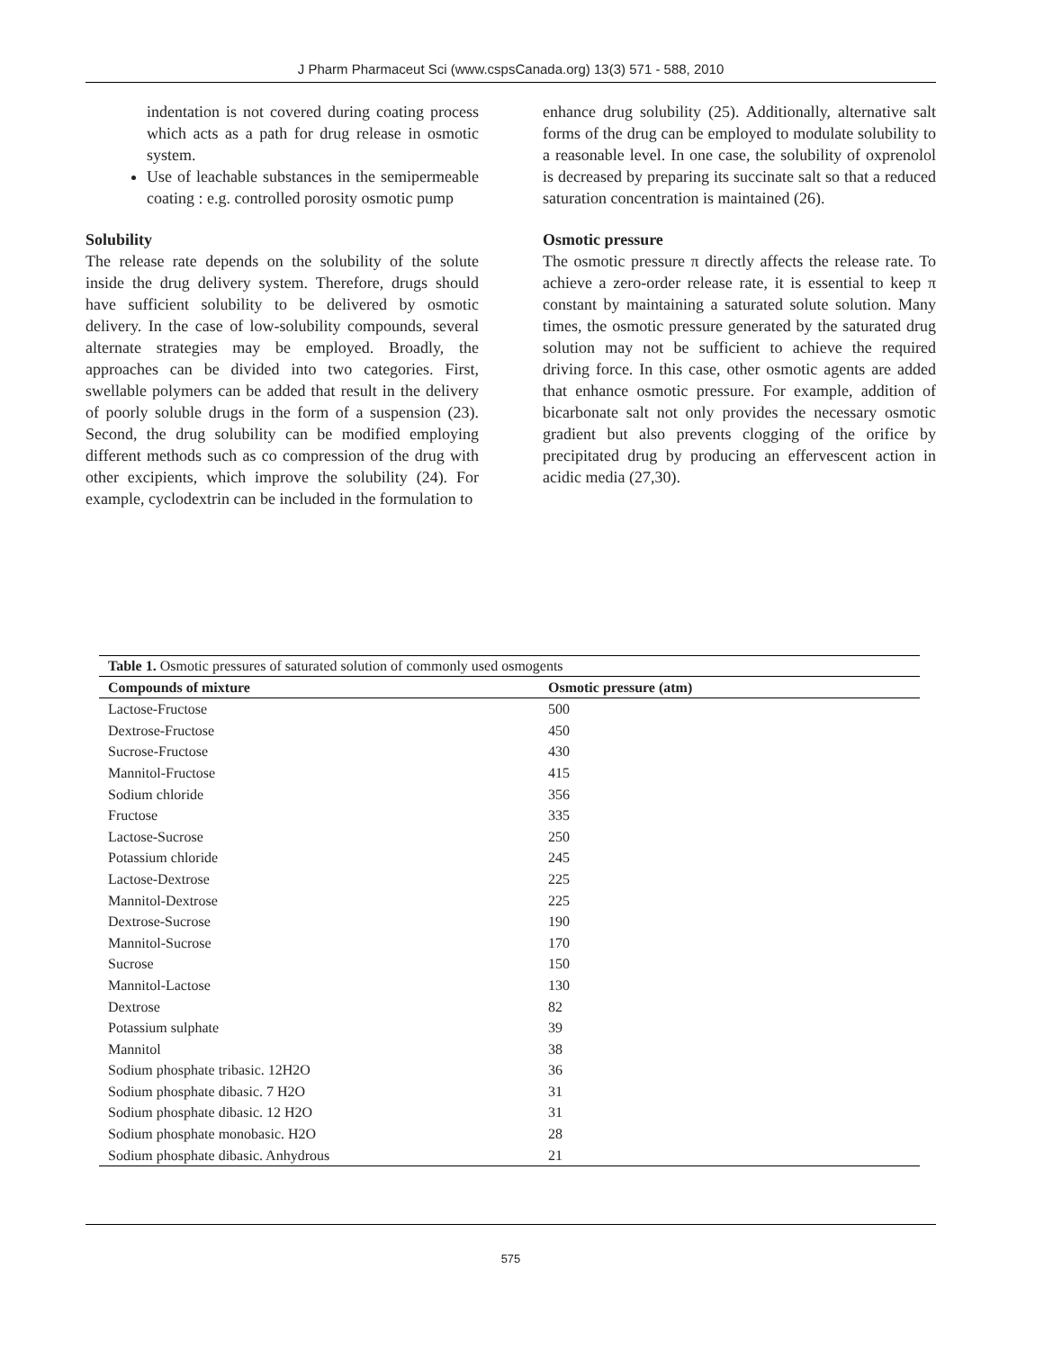J Pharm Pharmaceut Sci (www.cspsCanada.org) 13(3) 571 - 588, 2010
indentation is not covered during coating process which acts as a path for drug release in osmotic system.
Use of leachable substances in the semipermeable coating : e.g. controlled porosity osmotic pump
Solubility
The release rate depends on the solubility of the solute inside the drug delivery system. Therefore, drugs should have sufficient solubility to be delivered by osmotic delivery. In the case of low-solubility compounds, several alternate strategies may be employed. Broadly, the approaches can be divided into two categories. First, swellable polymers can be added that result in the delivery of poorly soluble drugs in the form of a suspension (23). Second, the drug solubility can be modified employing different methods such as co compression of the drug with other excipients, which improve the solubility (24). For example, cyclodextrin can be included in the formulation to
enhance drug solubility (25). Additionally, alternative salt forms of the drug can be employed to modulate solubility to a reasonable level. In one case, the solubility of oxprenolol is decreased by preparing its succinate salt so that a reduced saturation concentration is maintained (26).
Osmotic pressure
The osmotic pressure π directly affects the release rate. To achieve a zero-order release rate, it is essential to keep π constant by maintaining a saturated solute solution. Many times, the osmotic pressure generated by the saturated drug solution may not be sufficient to achieve the required driving force. In this case, other osmotic agents are added that enhance osmotic pressure. For example, addition of bicarbonate salt not only provides the necessary osmotic gradient but also prevents clogging of the orifice by precipitated drug by producing an effervescent action in acidic media (27,30).
Table 1. Osmotic pressures of saturated solution of commonly used osmogents
| Compounds of mixture | Osmotic pressure (atm) |
| --- | --- |
| Lactose-Fructose | 500 |
| Dextrose-Fructose | 450 |
| Sucrose-Fructose | 430 |
| Mannitol-Fructose | 415 |
| Sodium chloride | 356 |
| Fructose | 335 |
| Lactose-Sucrose | 250 |
| Potassium chloride | 245 |
| Lactose-Dextrose | 225 |
| Mannitol-Dextrose | 225 |
| Dextrose-Sucrose | 190 |
| Mannitol-Sucrose | 170 |
| Sucrose | 150 |
| Mannitol-Lactose | 130 |
| Dextrose | 82 |
| Potassium sulphate | 39 |
| Mannitol | 38 |
| Sodium phosphate tribasic. 12H2O | 36 |
| Sodium phosphate dibasic. 7 H2O | 31 |
| Sodium phosphate dibasic. 12 H2O | 31 |
| Sodium phosphate monobasic. H2O | 28 |
| Sodium phosphate dibasic. Anhydrous | 21 |
575